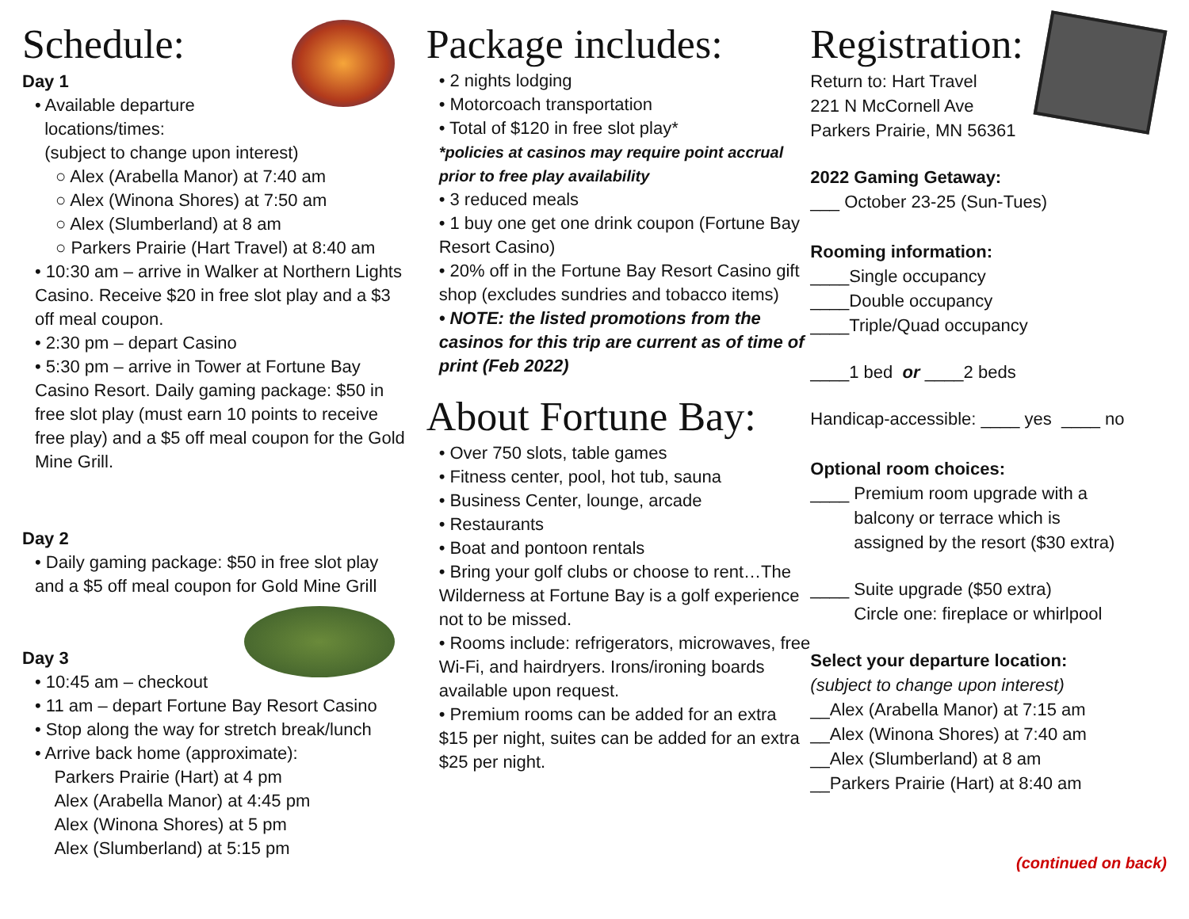Schedule:
Day 1
• Available departure
locations/times:
(subject to change upon interest)
○ Alex (Arabella Manor) at 7:40 am
○ Alex (Winona Shores) at 7:50 am
○ Alex (Slumberland) at 8 am
○ Parkers Prairie (Hart Travel) at 8:40 am
• 10:30 am – arrive in Walker at Northern Lights Casino. Receive $20 in free slot play and a $3 off meal coupon.
• 2:30 pm – depart Casino
• 5:30 pm – arrive in Tower at Fortune Bay Casino Resort. Daily gaming package: $50 in free slot play (must earn 10 points to receive free play) and a $5 off meal coupon for the Gold Mine Grill.
Day 2
• Daily gaming package: $50 in free slot play and a $5 off meal coupon for Gold Mine Grill
Day 3
• 10:45 am – checkout
• 11 am – depart Fortune Bay Resort Casino
• Stop along the way for stretch break/lunch
• Arrive back home (approximate):
Parkers Prairie (Hart) at 4 pm
Alex (Arabella Manor) at 4:45 pm
Alex (Winona Shores) at 5 pm
Alex (Slumberland) at 5:15 pm
Package includes:
• 2 nights lodging
• Motorcoach transportation
• Total of $120 in free slot play*
*policies at casinos may require point accrual prior to free play availability
• 3 reduced meals
• 1 buy one get one drink coupon (Fortune Bay Resort Casino)
• 20% off in the Fortune Bay Resort Casino gift shop (excludes sundries and tobacco items)
• NOTE: the listed promotions from the casinos for this trip are current as of time of print (Feb 2022)
About Fortune Bay:
• Over 750 slots, table games
• Fitness center, pool, hot tub, sauna
• Business Center, lounge, arcade
• Restaurants
• Boat and pontoon rentals
• Bring your golf clubs or choose to rent…The Wilderness at Fortune Bay is a golf experience not to be missed.
• Rooms include: refrigerators, microwaves, free Wi-Fi, and hairdryers. Irons/ironing boards available upon request.
• Premium rooms can be added for an extra $15 per night, suites can be added for an extra $25 per night.
Registration:
Return to: Hart Travel
221 N McCornell Ave
Parkers Prairie, MN 56361
2022 Gaming Getaway:
___ October 23-25 (Sun-Tues)
Rooming information:
____Single occupancy
____Double occupancy
____Triple/Quad occupancy
____1 bed or ____2 beds
Handicap-accessible: ____ yes ____ no
Optional room choices:
____ Premium room upgrade with a
balcony or terrace which is
assigned by the resort ($30 extra)
____ Suite upgrade ($50 extra)
Circle one: fireplace or whirlpool
Select your departure location:
(subject to change upon interest)
__Alex (Arabella Manor) at 7:15 am
__Alex (Winona Shores) at 7:40 am
__Alex (Slumberland) at 8 am
__Parkers Prairie (Hart) at 8:40 am
(continued on back)